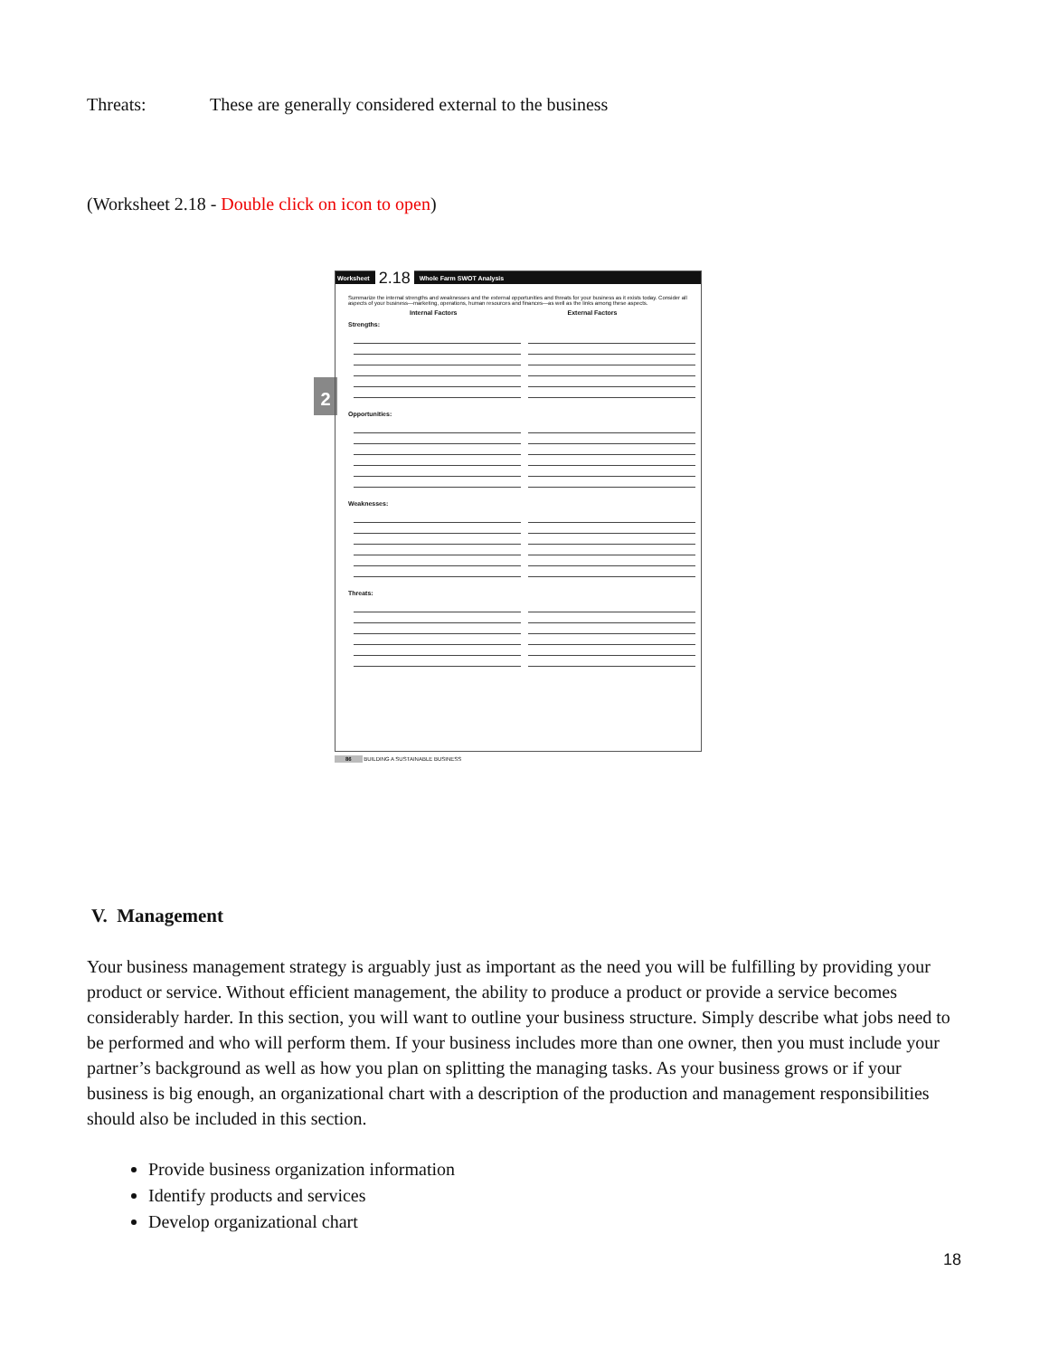Threats: These are generally considered external to the business
(Worksheet 2.18 - Double click on icon to open)
2
Worksheet 2.18 Whole Farm SWOT Analysis
Summarize the internal strengths and weaknesses and the external opportunities and threats for your business as it exists today. Consider all aspects of your business—marketing, operations, human resources and finances—as well as the links among these aspects.
Internal Factors External Factors
Strengths:
Opportunities:
Weaknesses:
Threats:
86 BUILDING A SUSTAINABLE BUSINESS
V. Management
Your business management strategy is arguably just as important as the need you will be fulfilling by providing your product or service. Without efficient management, the ability to produce a product or provide a service becomes considerably harder. In this section, you will want to outline your business structure. Simply describe what jobs need to be performed and who will perform them. If your business includes more than one owner, then you must include your partner’s background as well as how you plan on splitting the managing tasks. As your business grows or if your business is big enough, an organizational chart with a description of the production and management responsibilities should also be included in this section.
Provide business organization information
Identify products and services
Develop organizational chart
18